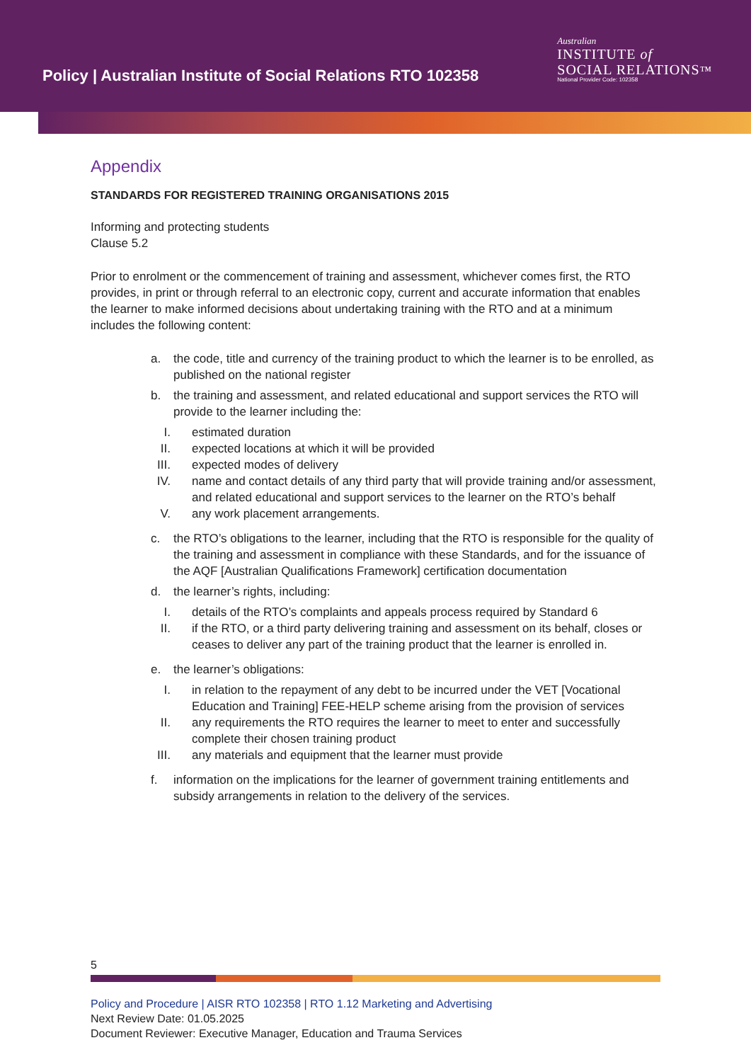Policy | Australian Institute of Social Relations RTO 102358
Australian
INSTITUTE of
SOCIAL RELATIONS™
National Provider Code: 102358
Appendix
STANDARDS FOR REGISTERED TRAINING ORGANISATIONS 2015
Informing and protecting students
Clause 5.2
Prior to enrolment or the commencement of training and assessment, whichever comes first, the RTO provides, in print or through referral to an electronic copy, current and accurate information that enables the learner to make informed decisions about undertaking training with the RTO and at a minimum includes the following content:
a. the code, title and currency of the training product to which the learner is to be enrolled, as published on the national register
b. the training and assessment, and related educational and support services the RTO will provide to the learner including the:
I. estimated duration
II. expected locations at which it will be provided
III. expected modes of delivery
IV. name and contact details of any third party that will provide training and/or assessment, and related educational and support services to the learner on the RTO’s behalf
V. any work placement arrangements.
c. the RTO’s obligations to the learner, including that the RTO is responsible for the quality of the training and assessment in compliance with these Standards, and for the issuance of the AQF [Australian Qualifications Framework] certification documentation
d. the learner’s rights, including:
I. details of the RTO’s complaints and appeals process required by Standard 6
II. if the RTO, or a third party delivering training and assessment on its behalf, closes or ceases to deliver any part of the training product that the learner is enrolled in.
e. the learner’s obligations:
I. in relation to the repayment of any debt to be incurred under the VET [Vocational Education and Training] FEE-HELP scheme arising from the provision of services
II. any requirements the RTO requires the learner to meet to enter and successfully complete their chosen training product
III. any materials and equipment that the learner must provide
f. information on the implications for the learner of government training entitlements and subsidy arrangements in relation to the delivery of the services.
5
Policy and Procedure | AISR RTO 102358 | RTO 1.12 Marketing and Advertising
Next Review Date: 01.05.2025
Document Reviewer: Executive Manager, Education and Trauma Services